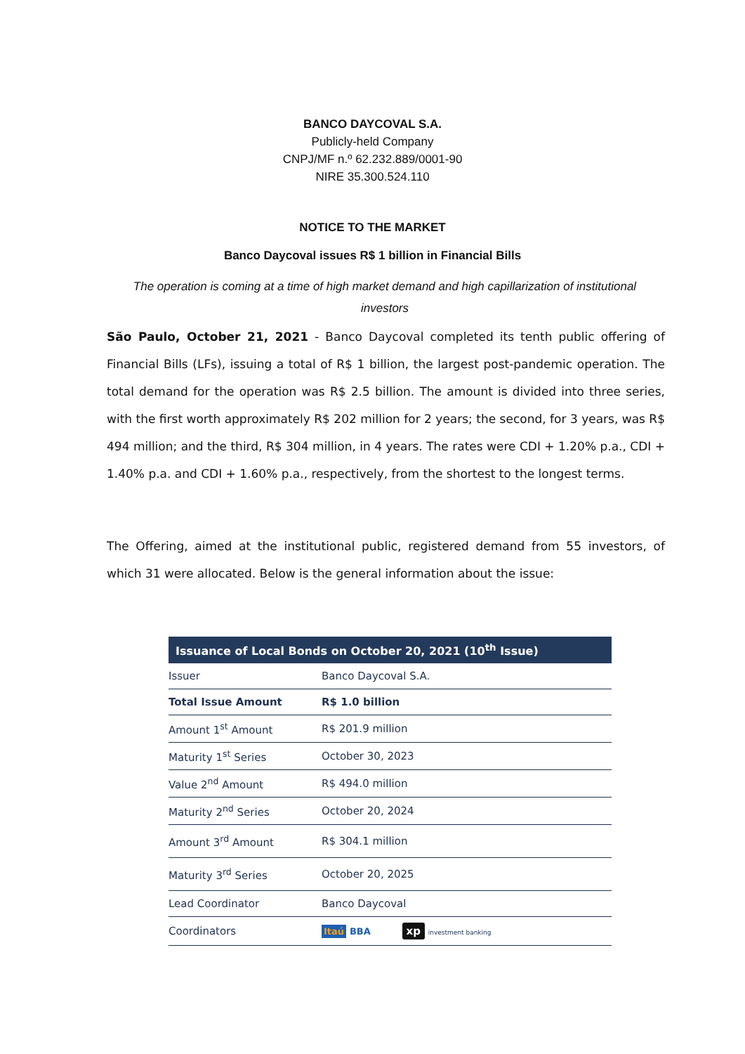BANCO DAYCOVAL S.A.
Publicly-held Company
CNPJ/MF n.º 62.232.889/0001-90
NIRE 35.300.524.110
NOTICE TO THE MARKET
Banco Daycoval issues R$ 1 billion in Financial Bills
The operation is coming at a time of high market demand and high capillarization of institutional investors
São Paulo, October 21, 2021 - Banco Daycoval completed its tenth public offering of Financial Bills (LFs), issuing a total of R$ 1 billion, the largest post-pandemic operation. The total demand for the operation was R$ 2.5 billion. The amount is divided into three series, with the first worth approximately R$ 202 million for 2 years; the second, for 3 years, was R$ 494 million; and the third, R$ 304 million, in 4 years. The rates were CDI + 1.20% p.a., CDI + 1.40% p.a. and CDI + 1.60% p.a., respectively, from the shortest to the longest terms.
The Offering, aimed at the institutional public, registered demand from 55 investors, of which 31 were allocated. Below is the general information about the issue:
| Issuance of Local Bonds on October 20, 2021 (10<sup>th</sup> Issue) | |
| --- | --- |
| Issuer | Banco Daycoval S.A. |
| Total Issue Amount | R$ 1.0 billion |
| Amount 1<sup>st</sup> Amount | R$ 201.9 million |
| Maturity 1<sup>st</sup> Series | October 30, 2023 |
| Value 2<sup>nd</sup> Amount | R$ 494.0 million |
| Maturity 2<sup>nd</sup> Series | October 20, 2024 |
| Amount 3<sup>rd</sup> Amount | R$ 304.1 million |
| Maturity 3<sup>rd</sup> Series | October 20, 2025 |
| Lead Coordinator | Banco Daycoval |
| Coordinators | Itaú BBA xp investment banking |